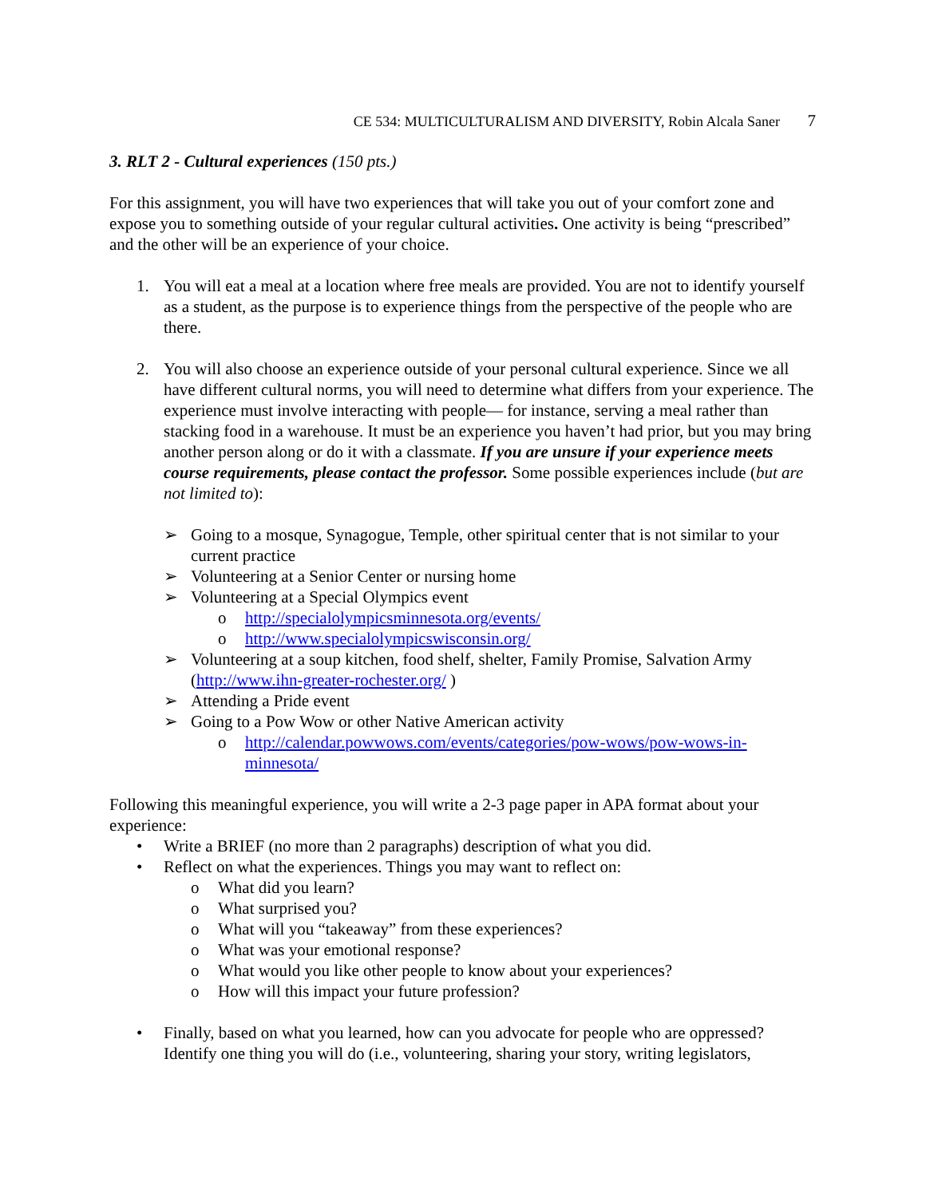CE 534: MULTICULTURALISM AND DIVERSITY, Robin Alcala Saner 7
3. RLT 2 - Cultural experiences (150 pts.)
For this assignment, you will have two experiences that will take you out of your comfort zone and expose you to something outside of your regular cultural activities. One activity is being “prescribed” and the other will be an experience of your choice.
1. You will eat a meal at a location where free meals are provided. You are not to identify yourself as a student, as the purpose is to experience things from the perspective of the people who are there.
2. You will also choose an experience outside of your personal cultural experience. Since we all have different cultural norms, you will need to determine what differs from your experience. The experience must involve interacting with people— for instance, serving a meal rather than stacking food in a warehouse. It must be an experience you haven’t had prior, but you may bring another person along or do it with a classmate. If you are unsure if your experience meets course requirements, please contact the professor. Some possible experiences include (but are not limited to):
➢ Going to a mosque, Synagogue, Temple, other spiritual center that is not similar to your current practice
➢ Volunteering at a Senior Center or nursing home
➢ Volunteering at a Special Olympics event
o http://specialolympicsminnesota.org/events/
o http://www.specialolympicswisconsin.org/
➢ Volunteering at a soup kitchen, food shelf, shelter, Family Promise, Salvation Army (http://www.ihn-greater-rochester.org/ )
➢ Attending a Pride event
➢ Going to a Pow Wow or other Native American activity
o http://calendar.powwows.com/events/categories/pow-wows/pow-wows-in-minnesota/
Following this meaningful experience, you will write a 2-3 page paper in APA format about your experience:
• Write a BRIEF (no more than 2 paragraphs) description of what you did.
• Reflect on what the experiences. Things you may want to reflect on:
o What did you learn?
o What surprised you?
o What will you “takeaway” from these experiences?
o What was your emotional response?
o What would you like other people to know about your experiences?
o How will this impact your future profession?
• Finally, based on what you learned, how can you advocate for people who are oppressed? Identify one thing you will do (i.e., volunteering, sharing your story, writing legislators,